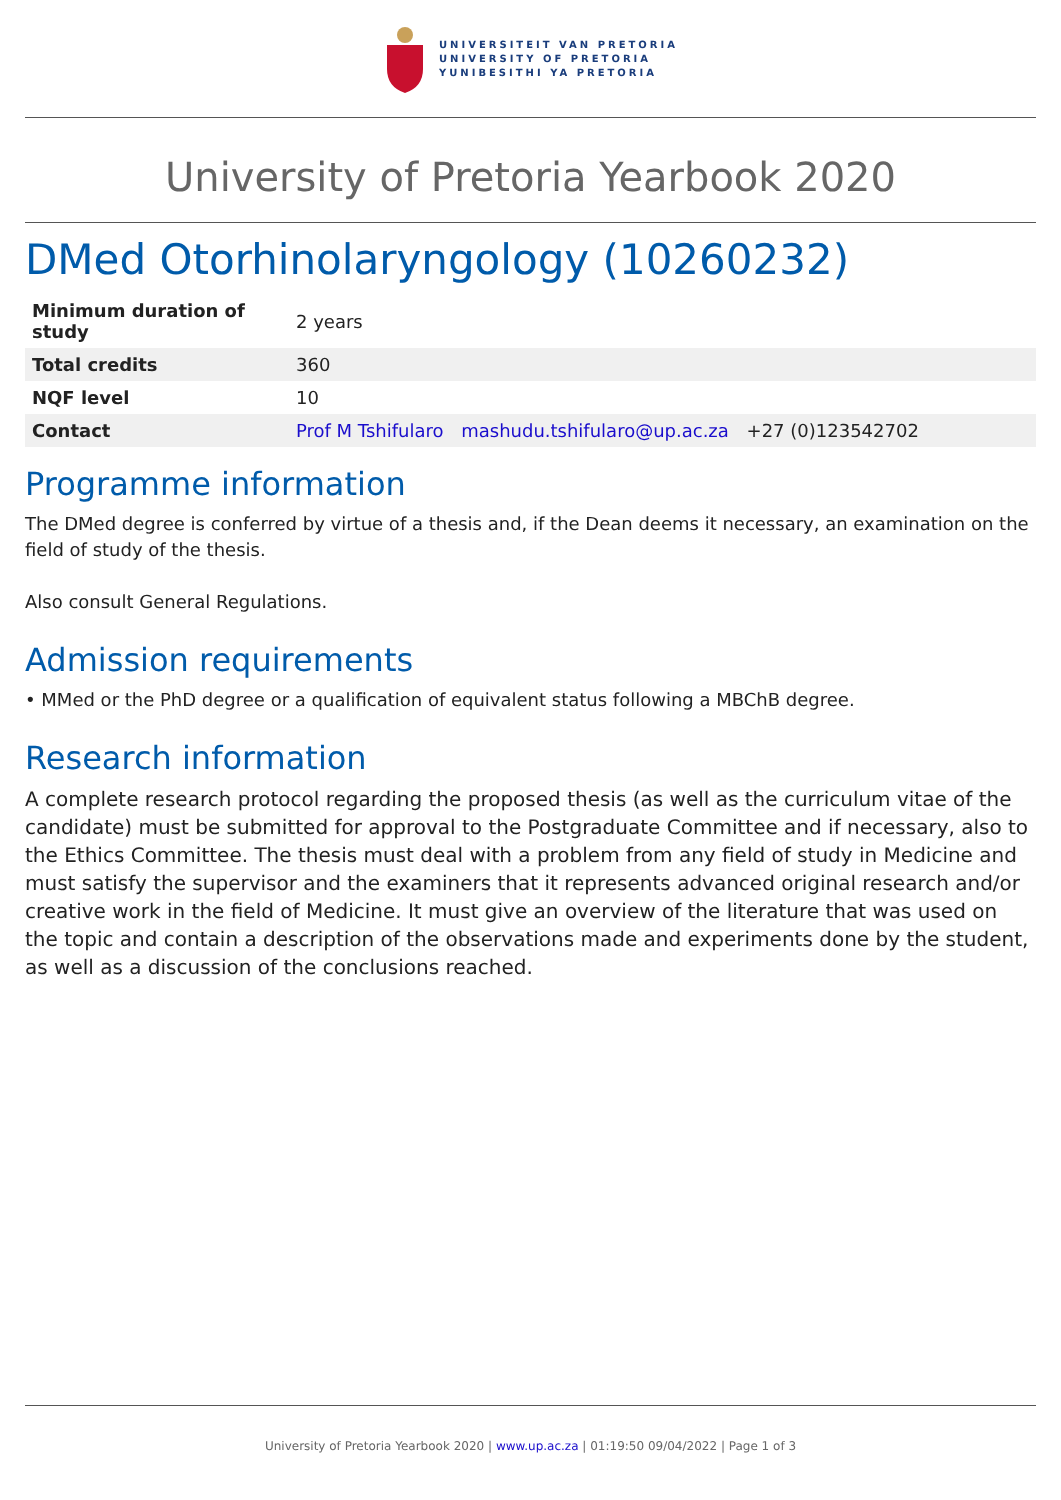UNIVERSITEIT VAN PRETORIA
UNIVERSITY OF PRETORIA
YUNIBESITHI YA PRETORIA
University of Pretoria Yearbook 2020
DMed Otorhinolaryngology (10260232)
| Minimum duration of study | 2 years |
| Total credits | 360 |
| NQF level | 10 |
| Contact | Prof M Tshifularo mashudu.tshifularo@up.ac.za +27 (0)123542702 |
Programme information
The DMed degree is conferred by virtue of a thesis and, if the Dean deems it necessary, an examination on the field of study of the thesis.
Also consult General Regulations.
Admission requirements
• MMed or the PhD degree or a qualification of equivalent status following a MBChB degree.
Research information
A complete research protocol regarding the proposed thesis (as well as the curriculum vitae of the candidate) must be submitted for approval to the Postgraduate Committee and if necessary, also to the Ethics Committee. The thesis must deal with a problem from any field of study in Medicine and must satisfy the supervisor and the examiners that it represents advanced original research and/or creative work in the field of Medicine. It must give an overview of the literature that was used on the topic and contain a description of the observations made and experiments done by the student, as well as a discussion of the conclusions reached.
University of Pretoria Yearbook 2020 | www.up.ac.za | 01:19:50 09/04/2022 | Page 1 of 3